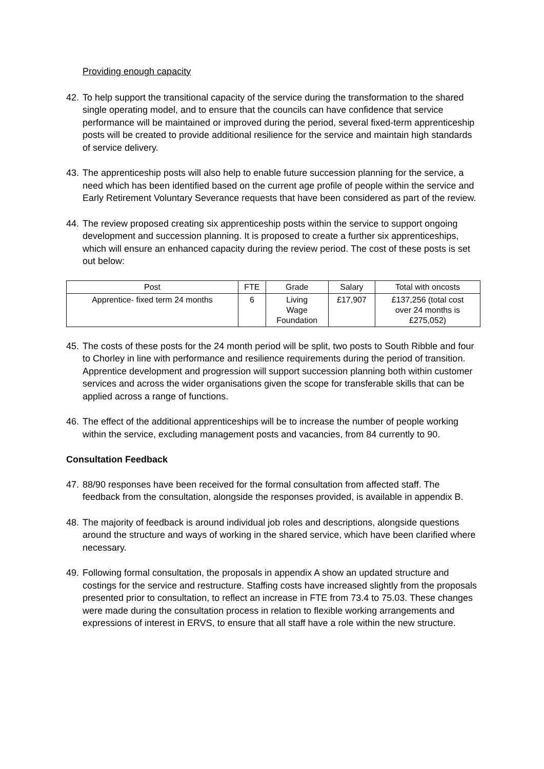Providing enough capacity
42. To help support the transitional capacity of the service during the transformation to the shared single operating model, and to ensure that the councils can have confidence that service performance will be maintained or improved during the period, several fixed-term apprenticeship posts will be created to provide additional resilience for the service and maintain high standards of service delivery.
43. The apprenticeship posts will also help to enable future succession planning for the service, a need which has been identified based on the current age profile of people within the service and Early Retirement Voluntary Severance requests that have been considered as part of the review.
44. The review proposed creating six apprenticeship posts within the service to support ongoing development and succession planning. It is proposed to create a further six apprenticeships, which will ensure an enhanced capacity during the review period. The cost of these posts is set out below:
| Post | FTE | Grade | Salary | Total with oncosts |
| --- | --- | --- | --- | --- |
| Apprentice- fixed term 24 months | 6 | Living Wage Foundation | £17,907 | £137,256 (total cost over 24 months is £275,052) |
45. The costs of these posts for the 24 month period will be split, two posts to South Ribble and four to Chorley in line with performance and resilience requirements during the period of transition. Apprentice development and progression will support succession planning both within customer services and across the wider organisations given the scope for transferable skills that can be applied across a range of functions.
46. The effect of the additional apprenticeships will be to increase the number of people working within the service, excluding management posts and vacancies, from 84 currently to 90.
Consultation Feedback
47. 88/90 responses have been received for the formal consultation from affected staff. The feedback from the consultation, alongside the responses provided, is available in appendix B.
48. The majority of feedback is around individual job roles and descriptions, alongside questions around the structure and ways of working in the shared service, which have been clarified where necessary.
49. Following formal consultation, the proposals in appendix A show an updated structure and costings for the service and restructure. Staffing costs have increased slightly from the proposals presented prior to consultation, to reflect an increase in FTE from 73.4 to 75.03. These changes were made during the consultation process in relation to flexible working arrangements and expressions of interest in ERVS, to ensure that all staff have a role within the new structure.